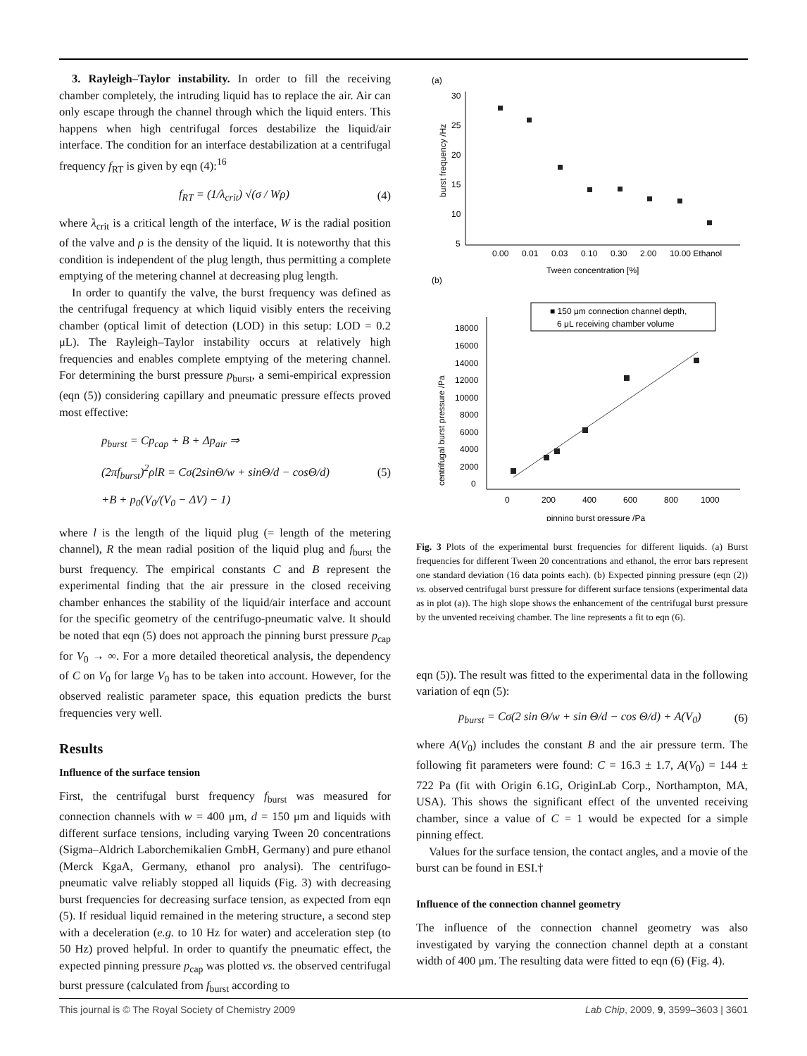3. Rayleigh–Taylor instability. In order to fill the receiving chamber completely, the intruding liquid has to replace the air. Air can only escape through the channel through which the liquid enters. This happens when high centrifugal forces destabilize the liquid/air interface. The condition for an interface destabilization at a centrifugal frequency f<sub>RT</sub> is given by eqn (4):<sup>16</sup>
f<sub>RT</sub> = (1/λ<sub>crit</sub>) √(σ / Wρ) (4)
where λ<sub>crit</sub> is a critical length of the interface, W is the radial position of the valve and ρ is the density of the liquid. It is noteworthy that this condition is independent of the plug length, thus permitting a complete emptying of the metering channel at decreasing plug length.
In order to quantify the valve, the burst frequency was defined as the centrifugal frequency at which liquid visibly enters the receiving chamber (optical limit of detection (LOD) in this setup: LOD = 0.2 μL). The Rayleigh–Taylor instability occurs at relatively high frequencies and enables complete emptying of the metering channel. For determining the burst pressure p<sub>burst</sub>, a semi-empirical expression (eqn (5)) considering capillary and pneumatic pressure effects proved most effective:
p<sub>burst</sub> = Cp<sub>cap</sub> + B + Δp<sub>air</sub> ⇒
(2πf<sub>burst</sub>)<sup>2</sup>ρlR = Cσ(2sinΘ/w + sinΘ/d − cosΘ/d)
+B + p<sub>0</sub>(V<sub>0</sub>/(V<sub>0</sub> − ΔV) − 1) (5)
where l is the length of the liquid plug (= length of the metering channel), R the mean radial position of the liquid plug and f<sub>burst</sub> the burst frequency. The empirical constants C and B represent the experimental finding that the air pressure in the closed receiving chamber enhances the stability of the liquid/air interface and account for the specific geometry of the centrifugo-pneumatic valve. It should be noted that eqn (5) does not approach the pinning burst pressure p<sub>cap</sub> for V<sub>0</sub> → ∞. For a more detailed theoretical analysis, the dependency of C on V<sub>0</sub> for large V<sub>0</sub> has to be taken into account. However, for the observed realistic parameter space, this equation predicts the burst frequencies very well.
Results
Influence of the surface tension
First, the centrifugal burst frequency f<sub>burst</sub> was measured for connection channels with w = 400 μm, d = 150 μm and liquids with different surface tensions, including varying Tween 20 concentrations (Sigma–Aldrich Laborchemikalien GmbH, Germany) and pure ethanol (Merck KgaA, Germany, ethanol pro analysi). The centrifugo-pneumatic valve reliably stopped all liquids (Fig. 3) with decreasing burst frequencies for decreasing surface tension, as expected from eqn (5). If residual liquid remained in the metering structure, a second step with a deceleration (e.g. to 10 Hz for water) and acceleration step (to 50 Hz) proved helpful. In order to quantify the pneumatic effect, the expected pinning pressure p<sub>cap</sub> was plotted vs. the observed centrifugal burst pressure (calculated from f<sub>burst</sub> according to
(a)
30
25
20
15
10
5
burst frequency /Hz
0.00
0.01
0.03
0.10
0.30
2.00
10.00 Ethanol
Tween concentration [%]
(b)
■ 150 μm connection channel depth,
6 μL receiving chamber volume
18000
16000
14000
12000
10000
8000
6000
4000
2000
0
centrifugal burst pressure /Pa
0
200
400
600
800
1000
pinning burst pressure /Pa
Fig. 3 Plots of the experimental burst frequencies for different liquids. (a) Burst frequencies for different Tween 20 concentrations and ethanol, the error bars represent one standard deviation (16 data points each). (b) Expected pinning pressure (eqn (2)) vs. observed centrifugal burst pressure for different surface tensions (experimental data as in plot (a)). The high slope shows the enhancement of the centrifugal burst pressure by the unvented receiving chamber. The line represents a fit to eqn (6).
eqn (5)). The result was fitted to the experimental data in the following variation of eqn (5):
p<sub>burst</sub> = Cσ(2 sin Θ/w + sin Θ/d − cos Θ/d) + A(V<sub>0</sub>) (6)
where A(V<sub>0</sub>) includes the constant B and the air pressure term. The following fit parameters were found: C = 16.3 ± 1.7, A(V<sub>0</sub>) = 144 ± 722 Pa (fit with Origin 6.1G, OriginLab Corp., Northampton, MA, USA). This shows the significant effect of the unvented receiving chamber, since a value of C = 1 would be expected for a simple pinning effect.
Values for the surface tension, the contact angles, and a movie of the burst can be found in ESI.†
Influence of the connection channel geometry
The influence of the connection channel geometry was also investigated by varying the connection channel depth at a constant width of 400 μm. The resulting data were fitted to eqn (6) (Fig. 4).
This journal is © The Royal Society of Chemistry 2009 Lab Chip, 2009, 9, 3599–3603 | 3601